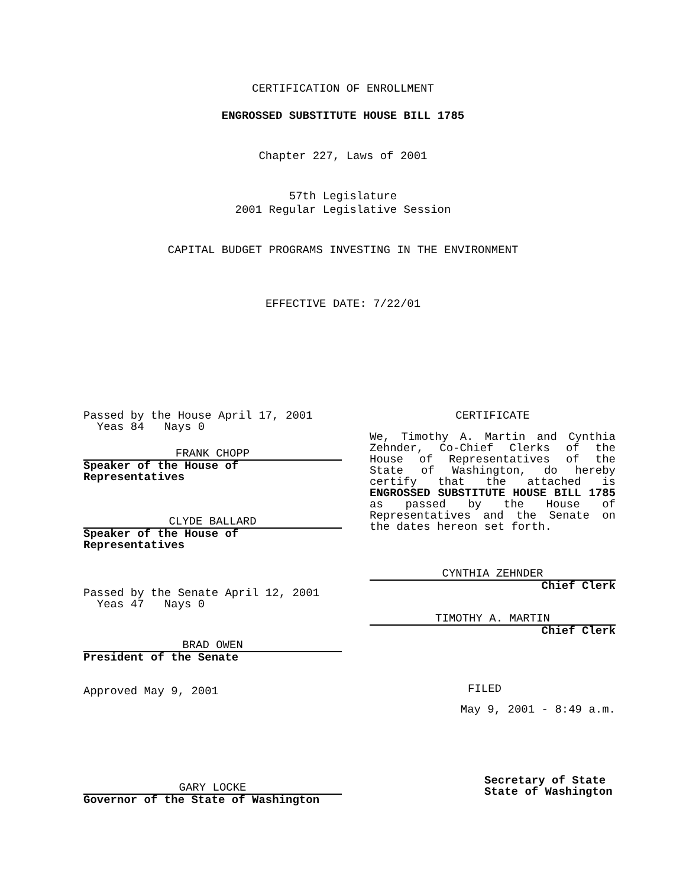CERTIFICATION OF ENROLLMENT
ENGROSSED SUBSTITUTE HOUSE BILL 1785
Chapter 227, Laws of 2001
57th Legislature
2001 Regular Legislative Session
CAPITAL BUDGET PROGRAMS INVESTING IN THE ENVIRONMENT
EFFECTIVE DATE: 7/22/01
Passed by the House April 17, 2001
Yeas 84 Nays 0
FRANK CHOPP
Speaker of the House of Representatives
CLYDE BALLARD
Speaker of the House of Representatives
Passed by the Senate April 12, 2001
Yeas 47 Nays 0
BRAD OWEN
President of the Senate
Approved May 9, 2001
GARY LOCKE
Governor of the State of Washington
CERTIFICATE
We, Timothy A. Martin and Cynthia Zehnder, Co-Chief Clerks of the House of Representatives of the State of Washington, do hereby certify that the attached is ENGROSSED SUBSTITUTE HOUSE BILL 1785 as passed by the House of Representatives and the Senate on the dates hereon set forth.
CYNTHIA ZEHNDER
Chief Clerk
TIMOTHY A. MARTIN
Chief Clerk
FILED
May 9, 2001 - 8:49 a.m.
Secretary of State
State of Washington